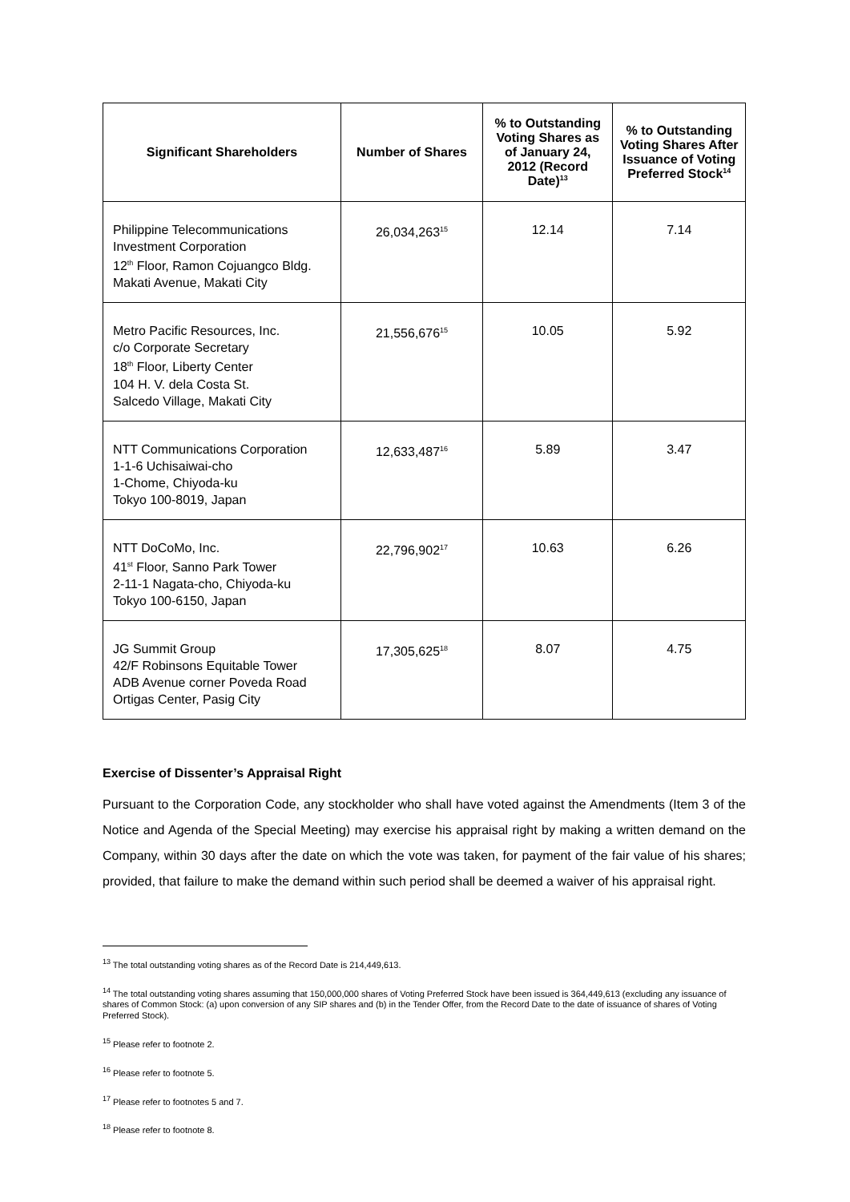| Significant Shareholders | Number of Shares | % to Outstanding Voting Shares as of January 24, 2012 (Record Date)<sup>13</sup> | % to Outstanding Voting Shares After Issuance of Voting Preferred Stock<sup>14</sup> |
| --- | --- | --- | --- |
| Philippine Telecommunications Investment Corporation 12<sup>th</sup> Floor, Ramon Cojuangco Bldg. Makati Avenue, Makati City | 26,034,263<sup>15</sup> | 12.14 | 7.14 |
| Metro Pacific Resources, Inc. c/o Corporate Secretary 18<sup>th</sup> Floor, Liberty Center 104 H. V. dela Costa St. Salcedo Village, Makati City | 21,556,676<sup>15</sup> | 10.05 | 5.92 |
| NTT Communications Corporation 1-1-6 Uchisaiwai-cho 1-Chome, Chiyoda-ku Tokyo 100-8019, Japan | 12,633,487<sup>16</sup> | 5.89 | 3.47 |
| NTT DoCoMo, Inc. 41<sup>st</sup> Floor, Sanno Park Tower 2-11-1 Nagata-cho, Chiyoda-ku Tokyo 100-6150, Japan | 22,796,902<sup>17</sup> | 10.63 | 6.26 |
| JG Summit Group 42/F Robinsons Equitable Tower ADB Avenue corner Poveda Road Ortigas Center, Pasig City | 17,305,625<sup>18</sup> | 8.07 | 4.75 |
Exercise of Dissenter’s Appraisal Right
Pursuant to the Corporation Code, any stockholder who shall have voted against the Amendments (Item 3 of the Notice and Agenda of the Special Meeting) may exercise his appraisal right by making a written demand on the Company, within 30 days after the date on which the vote was taken, for payment of the fair value of his shares; provided, that failure to make the demand within such period shall be deemed a waiver of his appraisal right.
<sup>13</sup> The total outstanding voting shares as of the Record Date is 214,449,613.
<sup>14</sup> The total outstanding voting shares assuming that 150,000,000 shares of Voting Preferred Stock have been issued is 364,449,613 (excluding any issuance of shares of Common Stock: (a) upon conversion of any SIP shares and (b) in the Tender Offer, from the Record Date to the date of issuance of shares of Voting Preferred Stock).
<sup>15</sup> Please refer to footnote 2.
<sup>16</sup> Please refer to footnote 5.
<sup>17</sup> Please refer to footnotes 5 and 7.
<sup>18</sup> Please refer to footnote 8.